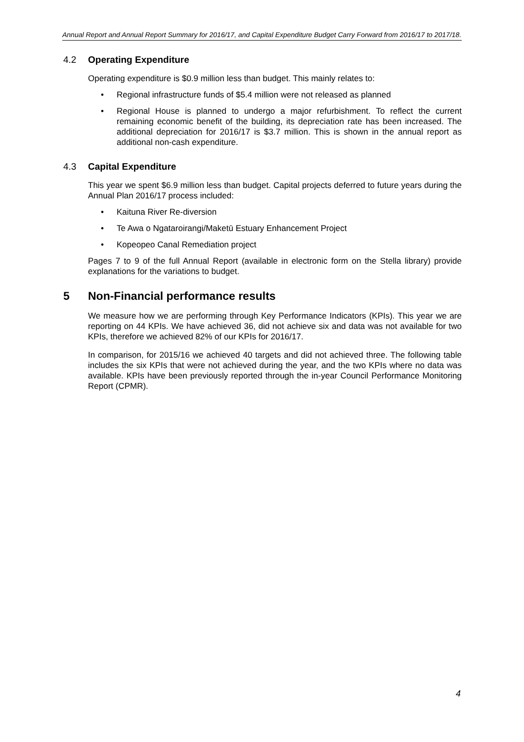Annual Report and Annual Report Summary for 2016/17, and Capital Expenditure Budget Carry Forward from 2016/17 to 2017/18.
4.2 Operating Expenditure
Operating expenditure is $0.9 million less than budget. This mainly relates to:
Regional infrastructure funds of $5.4 million were not released as planned
Regional House is planned to undergo a major refurbishment. To reflect the current remaining economic benefit of the building, its depreciation rate has been increased. The additional depreciation for 2016/17 is $3.7 million. This is shown in the annual report as additional non-cash expenditure.
4.3 Capital Expenditure
This year we spent $6.9 million less than budget. Capital projects deferred to future years during the Annual Plan 2016/17 process included:
Kaituna River Re-diversion
Te Awa o Ngataroirangi/Maketū Estuary Enhancement Project
Kopeopeo Canal Remediation project
Pages 7 to 9 of the full Annual Report (available in electronic form on the Stella library) provide explanations for the variations to budget.
5 Non-Financial performance results
We measure how we are performing through Key Performance Indicators (KPIs). This year we are reporting on 44 KPIs. We have achieved 36, did not achieve six and data was not available for two KPIs, therefore we achieved 82% of our KPIs for 2016/17.
In comparison, for 2015/16 we achieved 40 targets and did not achieved three. The following table includes the six KPIs that were not achieved during the year, and the two KPIs where no data was available. KPIs have been previously reported through the in-year Council Performance Monitoring Report (CPMR).
4